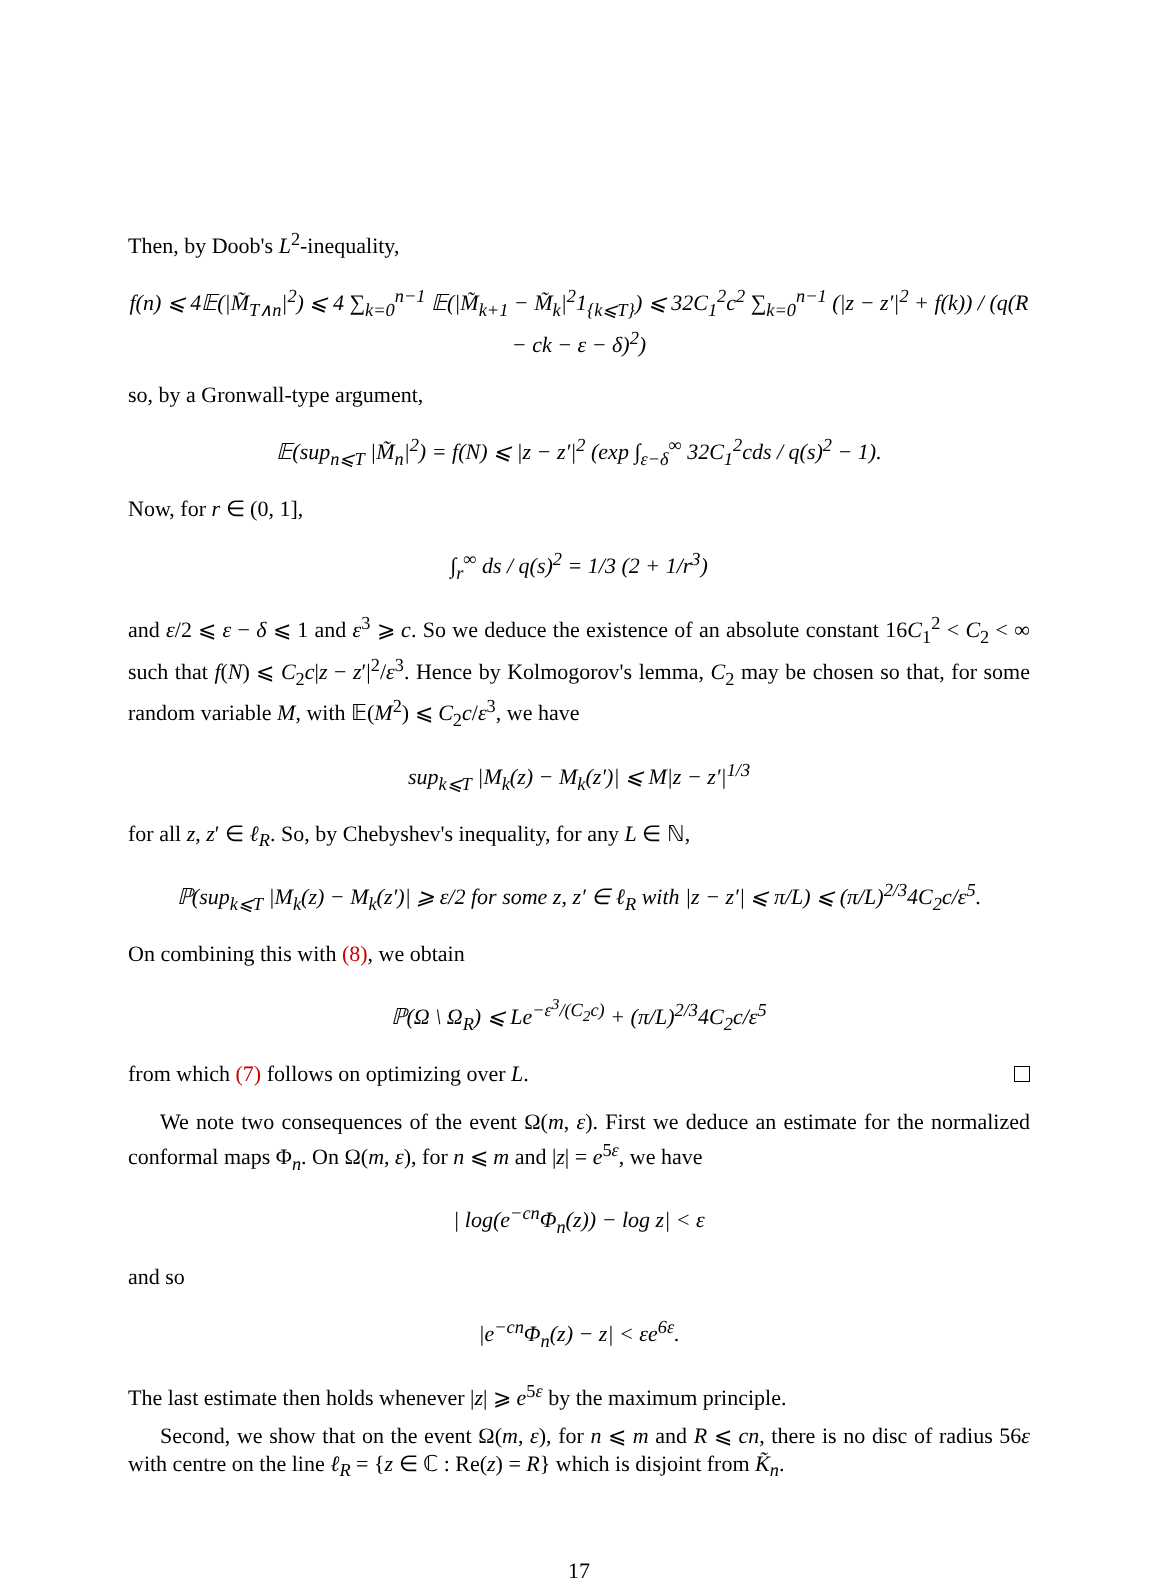Then, by Doob's L<sup>2</sup>-inequality,
f(n) ⩽ 4𝔼(|M̃<sub>T∧n</sub>|<sup>2</sup>) ⩽ 4 ∑<sub>k=0</sub><sup>n−1</sup> 𝔼(|M̃<sub>k+1</sub> − M̃<sub>k</sub>|<sup>2</sup>1<sub>{k⩽T}</sub>) ⩽ 32C<sub>1</sub><sup>2</sup>c<sup>2</sup> ∑<sub>k=0</sub><sup>n−1</sup> (|z − z′|<sup>2</sup> + f(k)) / (q(R − ck − ε − δ)<sup>2</sup>)
so, by a Gronwall-type argument,
𝔼(sup<sub>n⩽T</sub> |M̃<sub>n</sub>|<sup>2</sup>) = f(N) ⩽ |z − z′|<sup>2</sup> (exp ∫<sub>ε−δ</sub><sup>∞</sup> 32C<sub>1</sub><sup>2</sup>cds / q(s)<sup>2</sup> − 1).
Now, for r ∈ (0, 1],
∫<sub>r</sub><sup>∞</sup> ds / q(s)<sup>2</sup> = 1/3 (2 + 1/r<sup>3</sup>)
and ε/2 ⩽ ε − δ ⩽ 1 and ε<sup>3</sup> ⩾ c. So we deduce the existence of an absolute constant 16C<sub>1</sub><sup>2</sup> < C<sub>2</sub> < ∞ such that f(N) ⩽ C<sub>2</sub>c|z − z′|<sup>2</sup>/ε<sup>3</sup>. Hence by Kolmogorov's lemma, C<sub>2</sub> may be chosen so that, for some random variable M, with 𝔼(M<sup>2</sup>) ⩽ C<sub>2</sub>c/ε<sup>3</sup>, we have
sup<sub>k⩽T</sub> |M<sub>k</sub>(z) − M<sub>k</sub>(z′)| ⩽ M|z − z′|<sup>1/3</sup>
for all z, z′ ∈ ℓ<sub>R</sub>. So, by Chebyshev's inequality, for any L ∈ ℕ,
ℙ(sup<sub>k⩽T</sub> |M<sub>k</sub>(z) − M<sub>k</sub>(z′)| ⩾ ε/2 for some z, z′ ∈ ℓ<sub>R</sub> with |z − z′| ⩽ π/L) ⩽ (π/L)<sup>2/3</sup>4C<sub>2</sub>c/ε<sup>5</sup>.
On combining this with (8), we obtain
ℙ(Ω \ Ω<sub>R</sub>) ⩽ Le<sup>−ε<sup>3</sup>/(C<sub>2</sub>c)</sup> + (π/L)<sup>2/3</sup>4C<sub>2</sub>c/ε<sup>5</sup>
from which (7) follows on optimizing over L.
We note two consequences of the event Ω(m, ε). First we deduce an estimate for the normalized conformal maps Φ<sub>n</sub>. On Ω(m, ε), for n ⩽ m and |z| = e<sup>5ε</sup>, we have
| log(e<sup>−cn</sup>Φ<sub>n</sub>(z)) − log z| < ε
and so
|e<sup>−cn</sup>Φ<sub>n</sub>(z) − z| < εe<sup>6ε</sup>.
The last estimate then holds whenever |z| ⩾ e<sup>5ε</sup> by the maximum principle.
Second, we show that on the event Ω(m, ε), for n ⩽ m and R ⩽ cn, there is no disc of radius 56ε with centre on the line ℓ<sub>R</sub> = {z ∈ ℂ : Re(z) = R} which is disjoint from K̃<sub>n</sub>.
17